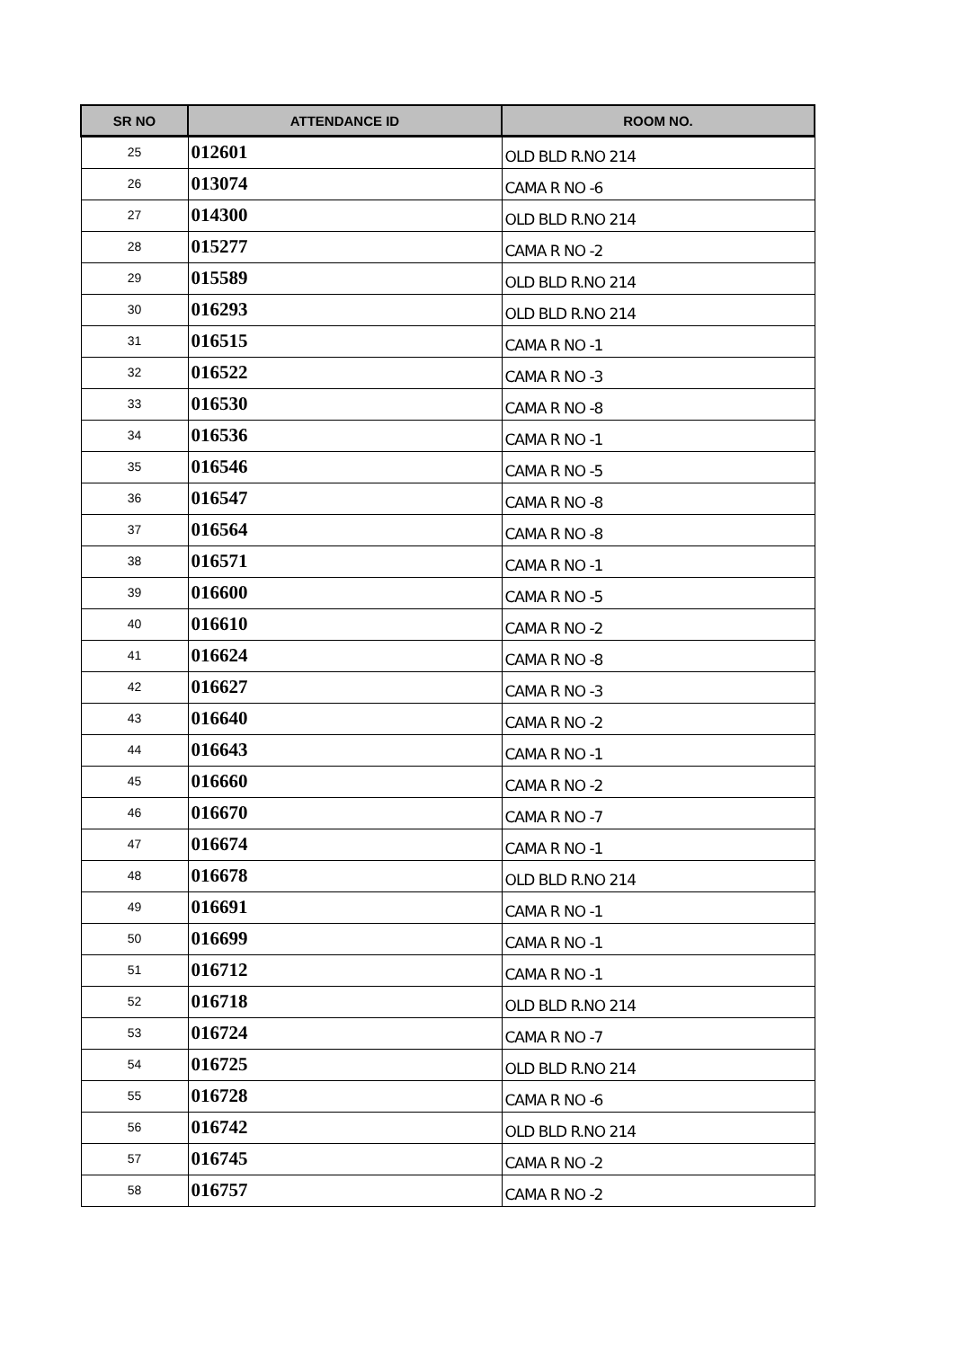| SR NO | ATTENDANCE ID | ROOM NO. |
| --- | --- | --- |
| 25 | 012601 | OLD BLD R.NO 214 |
| 26 | 013074 | CAMA R NO -6 |
| 27 | 014300 | OLD BLD R.NO 214 |
| 28 | 015277 | CAMA R NO -2 |
| 29 | 015589 | OLD BLD R.NO 214 |
| 30 | 016293 | OLD BLD R.NO 214 |
| 31 | 016515 | CAMA R NO -1 |
| 32 | 016522 | CAMA R NO -3 |
| 33 | 016530 | CAMA R NO -8 |
| 34 | 016536 | CAMA R NO -1 |
| 35 | 016546 | CAMA R NO -5 |
| 36 | 016547 | CAMA R NO -8 |
| 37 | 016564 | CAMA R NO -8 |
| 38 | 016571 | CAMA R NO -1 |
| 39 | 016600 | CAMA R NO -5 |
| 40 | 016610 | CAMA R NO -2 |
| 41 | 016624 | CAMA R NO -8 |
| 42 | 016627 | CAMA R NO -3 |
| 43 | 016640 | CAMA R NO -2 |
| 44 | 016643 | CAMA R NO -1 |
| 45 | 016660 | CAMA R NO -2 |
| 46 | 016670 | CAMA R NO -7 |
| 47 | 016674 | CAMA R NO -1 |
| 48 | 016678 | OLD BLD R.NO 214 |
| 49 | 016691 | CAMA R NO -1 |
| 50 | 016699 | CAMA R NO -1 |
| 51 | 016712 | CAMA R NO -1 |
| 52 | 016718 | OLD BLD R.NO 214 |
| 53 | 016724 | CAMA R NO -7 |
| 54 | 016725 | OLD BLD R.NO 214 |
| 55 | 016728 | CAMA R NO -6 |
| 56 | 016742 | OLD BLD R.NO 214 |
| 57 | 016745 | CAMA R NO -2 |
| 58 | 016757 | CAMA R NO -2 |